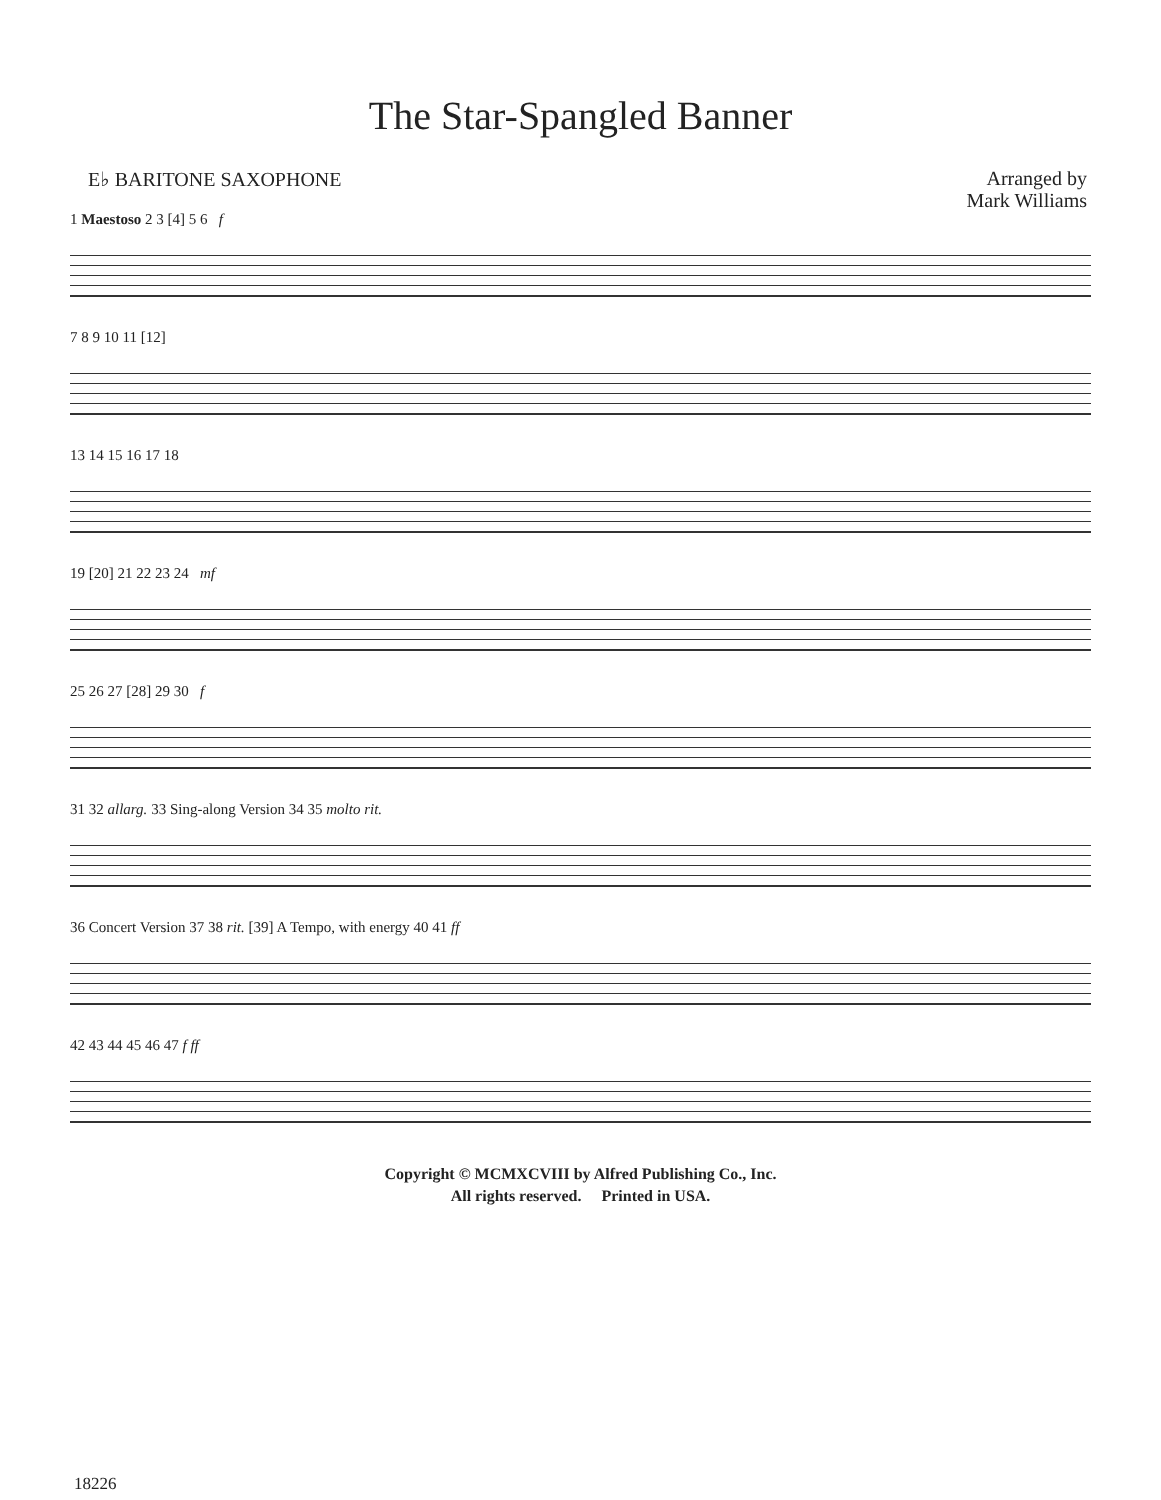The Star-Spangled Banner
E♭ BARITONE SAXOPHONE
Arranged by
Mark Williams
1 Maestoso 2 3 [4] 5 6 f
7 8 9 10 11 [12]
13 14 15 16 17 18
19 [20] 21 22 23 24 mf
25 26 27 [28] 29 30 f
31 32 allarg. 33 Sing-along Version 34 35 molto rit.
36 Concert Version 37 38 rit. [39] A Tempo, with energy 40 41 ff
42 43 44 45 46 47 f ff
Copyright © MCMXCVIII by Alfred Publishing Co., Inc.
All rights reserved. Printed in USA.
18226